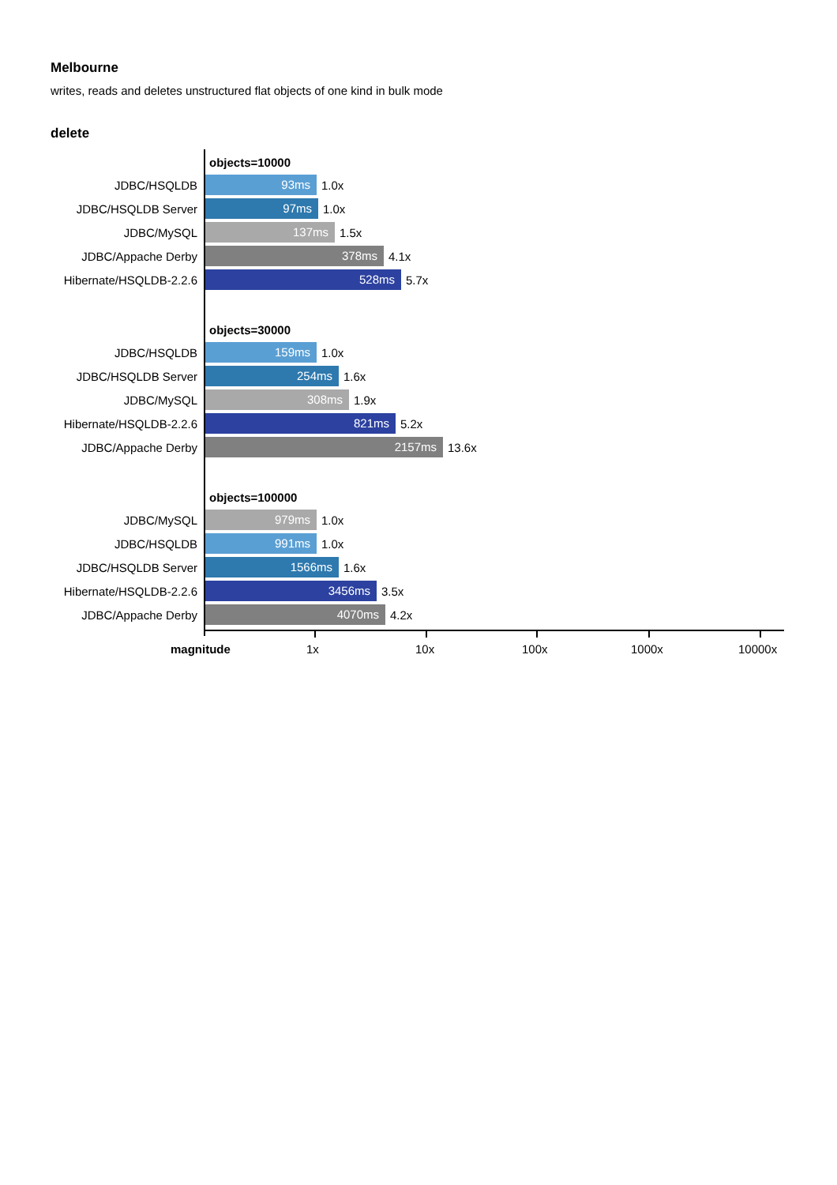Melbourne
writes, reads and deletes unstructured flat objects of one kind in bulk mode
delete
objects=10000
JDBC/HSQLDB
93ms
1.0x
JDBC/HSQLDB Server
97ms
1.0x
JDBC/MySQL
137ms
1.5x
JDBC/Appache Derby
378ms
4.1x
Hibernate/HSQLDB-2.2.6
528ms
5.7x
objects=30000
JDBC/HSQLDB
159ms
1.0x
JDBC/HSQLDB Server
254ms
1.6x
JDBC/MySQL
308ms
1.9x
Hibernate/HSQLDB-2.2.6
821ms
5.2x
JDBC/Appache Derby
2157ms
13.6x
objects=100000
JDBC/MySQL
979ms
1.0x
JDBC/HSQLDB
991ms
1.0x
JDBC/HSQLDB Server
1566ms
1.6x
Hibernate/HSQLDB-2.2.6
3456ms
3.5x
JDBC/Appache Derby
4070ms
4.2x
magnitude 1x 10x 100x 1000x 10000x